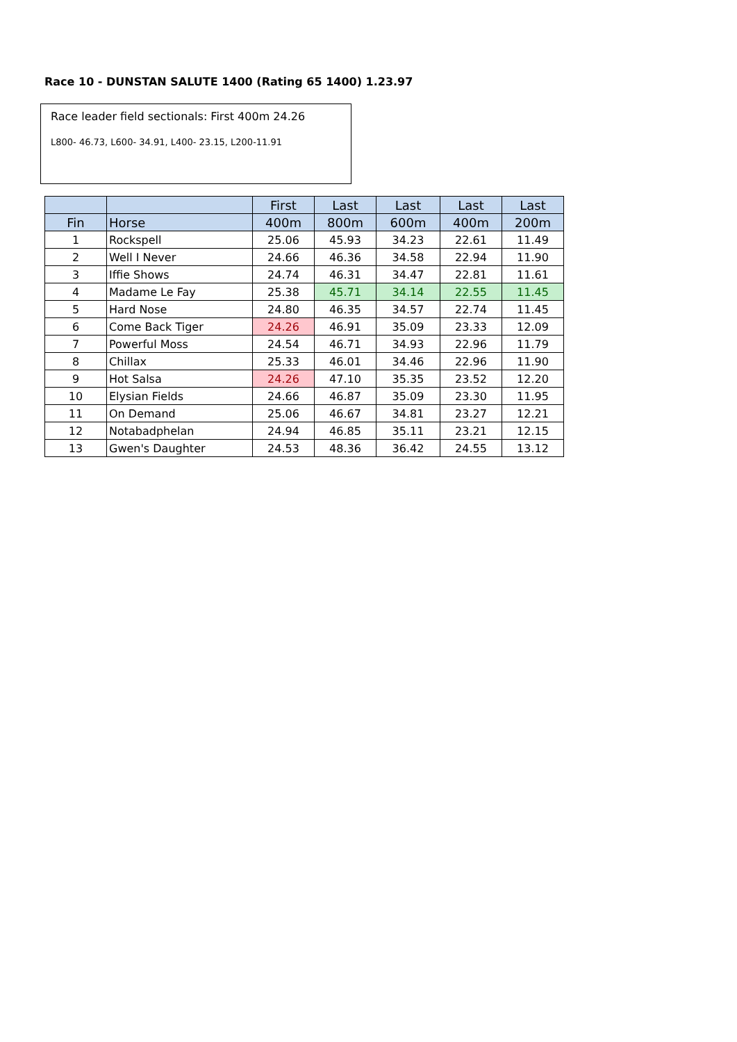Race 10 - DUNSTAN SALUTE 1400 (Rating 65 1400) 1.23.97
Race leader field sectionals: First 400m 24.26
L800- 46.73, L600- 34.91, L400- 23.15, L200-11.91
| | | First | Last | Last | Last | Last |
| --- | --- | --- | --- | --- | --- | --- |
| Fin | Horse | 400m | 800m | 600m | 400m | 200m |
| 1 | Rockspell | 25.06 | 45.93 | 34.23 | 22.61 | 11.49 |
| 2 | Well I Never | 24.66 | 46.36 | 34.58 | 22.94 | 11.90 |
| 3 | Iffie Shows | 24.74 | 46.31 | 34.47 | 22.81 | 11.61 |
| 4 | Madame Le Fay | 25.38 | 45.71 | 34.14 | 22.55 | 11.45 |
| 5 | Hard Nose | 24.80 | 46.35 | 34.57 | 22.74 | 11.45 |
| 6 | Come Back Tiger | 24.26 | 46.91 | 35.09 | 23.33 | 12.09 |
| 7 | Powerful Moss | 24.54 | 46.71 | 34.93 | 22.96 | 11.79 |
| 8 | Chillax | 25.33 | 46.01 | 34.46 | 22.96 | 11.90 |
| 9 | Hot Salsa | 24.26 | 47.10 | 35.35 | 23.52 | 12.20 |
| 10 | Elysian Fields | 24.66 | 46.87 | 35.09 | 23.30 | 11.95 |
| 11 | On Demand | 25.06 | 46.67 | 34.81 | 23.27 | 12.21 |
| 12 | Notabadphelan | 24.94 | 46.85 | 35.11 | 23.21 | 12.15 |
| 13 | Gwen's Daughter | 24.53 | 48.36 | 36.42 | 24.55 | 13.12 |